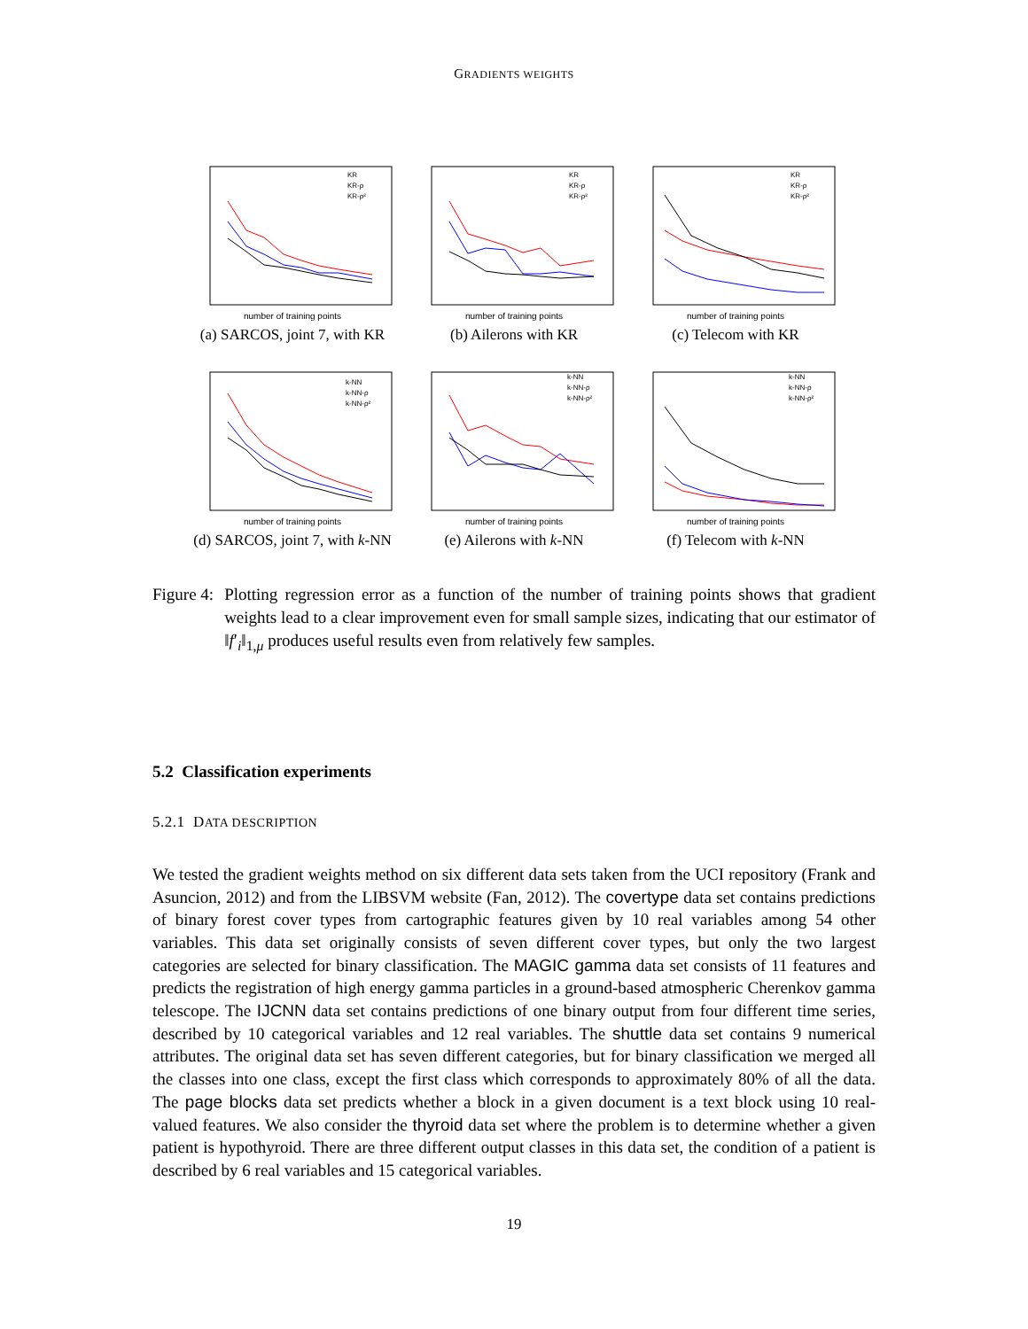GRADIENTS WEIGHTS
number of training points
KR
KR-ρ
KR-ρ²
(a) SARCOS, joint 7, with KR
number of training points
KR
KR-ρ
KR-ρ²
(b) Ailerons with KR
number of training points
KR
KR-ρ
KR-ρ²
(c) Telecom with KR
number of training points
k-NN
k-NN-ρ
k-NN-ρ²
(d) SARCOS, joint 7, with k-NN
number of training points
k-NN
k-NN-ρ
k-NN-ρ²
(e) Ailerons with k-NN
number of training points
k-NN
k-NN-ρ
k-NN-ρ²
(f) Telecom with k-NN
Figure 4: Plotting regression error as a function of the number of training points shows that gradient weights lead to a clear improvement even for small sample sizes, indicating that our estimator of ‖f′<sub>i</sub>‖<sub>1,μ</sub> produces useful results even from relatively few samples.
5.2 Classification experiments
5.2.1 DATA DESCRIPTION
We tested the gradient weights method on six different data sets taken from the UCI repository (Frank and Asuncion, 2012) and from the LIBSVM website (Fan, 2012). The covertype data set contains predictions of binary forest cover types from cartographic features given by 10 real variables among 54 other variables. This data set originally consists of seven different cover types, but only the two largest categories are selected for binary classification. The MAGIC gamma data set consists of 11 features and predicts the registration of high energy gamma particles in a ground-based atmospheric Cherenkov gamma telescope. The IJCNN data set contains predictions of one binary output from four different time series, described by 10 categorical variables and 12 real variables. The shuttle data set contains 9 numerical attributes. The original data set has seven different categories, but for binary classification we merged all the classes into one class, except the first class which corresponds to approximately 80% of all the data. The page blocks data set predicts whether a block in a given document is a text block using 10 real-valued features. We also consider the thyroid data set where the problem is to determine whether a given patient is hypothyroid. There are three different output classes in this data set, the condition of a patient is described by 6 real variables and 15 categorical variables.
19